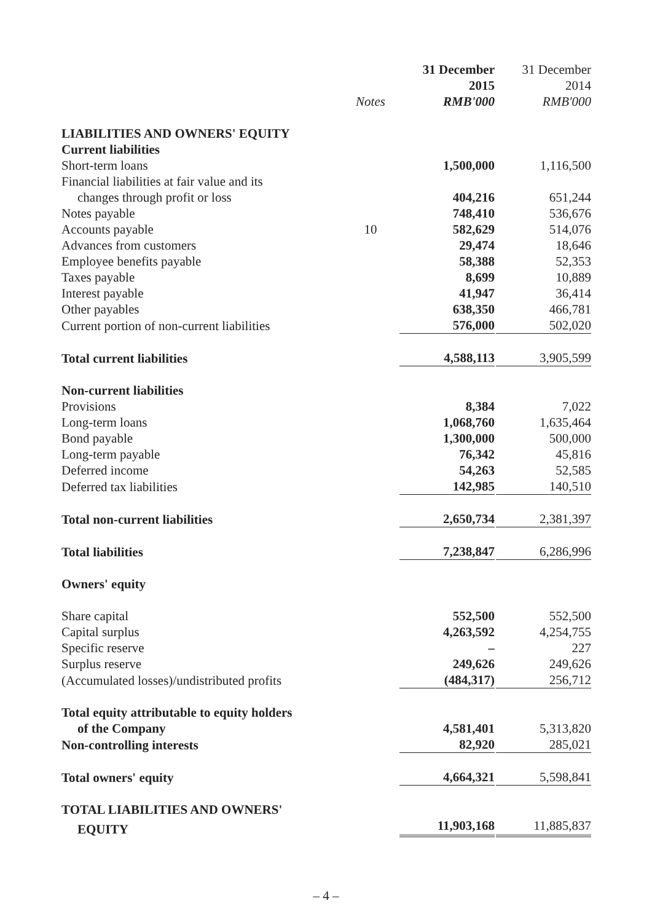| | | 31 December | 31 December |
| --- | --- | --- | --- |
| | | 2015 | 2014 |
| | Notes | RMB'000 | RMB'000 |
| LIABILITIES AND OWNERS' EQUITY | | | |
| Current liabilities | | | |
| Short-term loans | | 1,500,000 | 1,116,500 |
| Financial liabilities at fair value and its | | | |
| changes through profit or loss | | 404,216 | 651,244 |
| Notes payable | | 748,410 | 536,676 |
| Accounts payable | 10 | 582,629 | 514,076 |
| Advances from customers | | 29,474 | 18,646 |
| Employee benefits payable | | 58,388 | 52,353 |
| Taxes payable | | 8,699 | 10,889 |
| Interest payable | | 41,947 | 36,414 |
| Other payables | | 638,350 | 466,781 |
| Current portion of non-current liabilities | | 576,000 | 502,020 |
| Total current liabilities | | 4,588,113 | 3,905,599 |
| Non-current liabilities | | | |
| Provisions | | 8,384 | 7,022 |
| Long-term loans | | 1,068,760 | 1,635,464 |
| Bond payable | | 1,300,000 | 500,000 |
| Long-term payable | | 76,342 | 45,816 |
| Deferred income | | 54,263 | 52,585 |
| Deferred tax liabilities | | 142,985 | 140,510 |
| Total non-current liabilities | | 2,650,734 | 2,381,397 |
| Total liabilities | | 7,238,847 | 6,286,996 |
| Owners' equity | | | |
| Share capital | | 552,500 | 552,500 |
| Capital surplus | | 4,263,592 | 4,254,755 |
| Specific reserve | | – | 227 |
| Surplus reserve | | 249,626 | 249,626 |
| (Accumulated losses)/undistributed profits | | (484,317) | 256,712 |
| Total equity attributable to equity holders | | | |
| of the Company | | 4,581,401 | 5,313,820 |
| Non-controlling interests | | 82,920 | 285,021 |
| Total owners' equity | | 4,664,321 | 5,598,841 |
| TOTAL LIABILITIES AND OWNERS' | | | |
| EQUITY | | 11,903,168 | 11,885,837 |
– 4 –